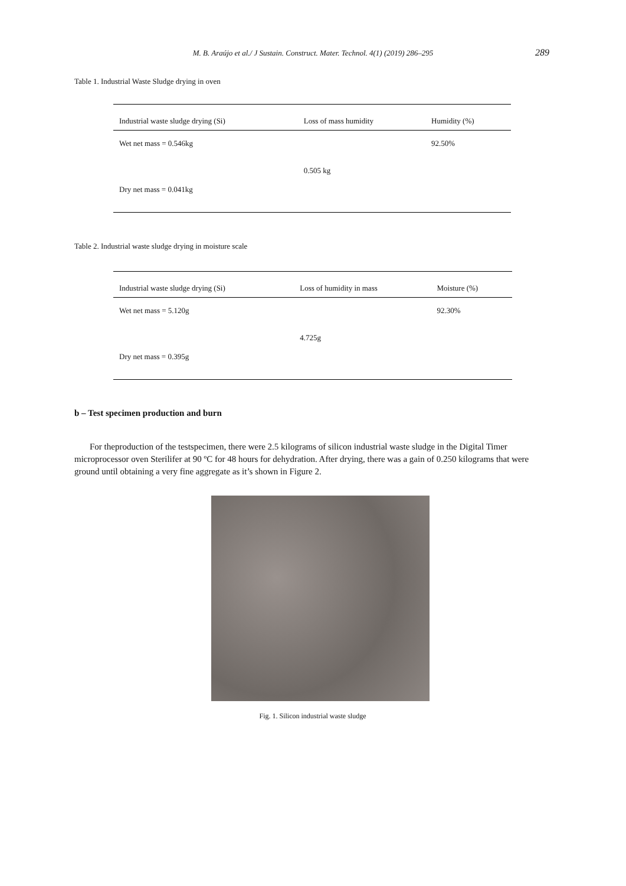M. B. Araújo et al./ J Sustain. Construct. Mater. Technol. 4(1) (2019) 286–295
289
Table 1. Industrial Waste Sludge drying in oven
| Industrial waste sludge drying (Si) | Loss of mass humidity | Humidity (%) |
| --- | --- | --- |
| Wet net mass = 0.546kg | | 92.50% |
| | 0.505 kg | |
| Dry net mass = 0.041kg | | |
Table 2. Industrial waste sludge drying in moisture scale
| Industrial waste sludge drying (Si) | Loss of humidity in mass | Moisture (%) |
| --- | --- | --- |
| Wet net mass = 5.120g | | 92.30% |
| | 4.725g | |
| Dry net mass = 0.395g | | |
b – Test specimen production and burn
For theproduction of the testspecimen, there were 2.5 kilograms of silicon industrial waste sludge in the Digital Timer microprocessor oven Sterilifer at 90 ºC for 48 hours for dehydration. After drying, there was a gain of 0.250 kilograms that were ground until obtaining a very fine aggregate as it’s shown in Figure 2.
Fig. 1. Silicon industrial waste sludge